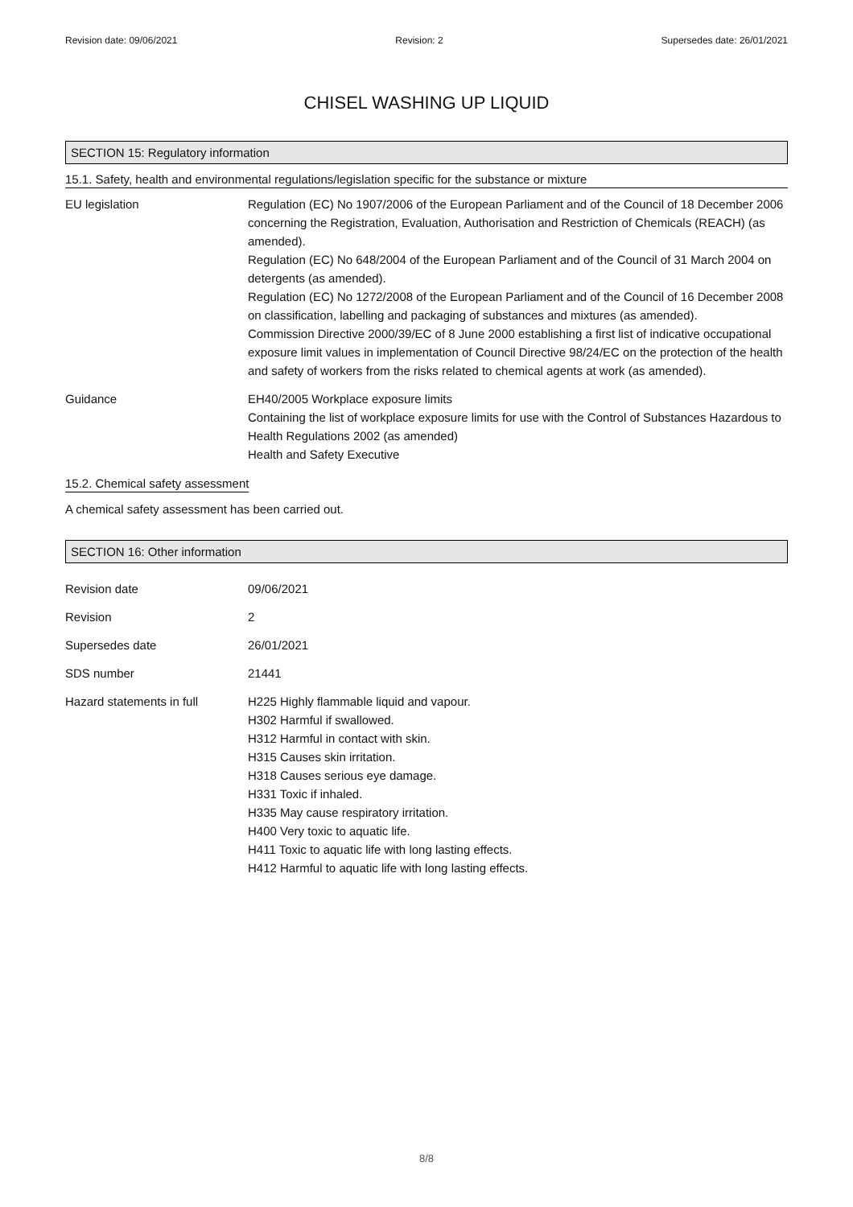Revision date: 09/06/2021 Revision: 2 Supersedes date: 26/01/2021
CHISEL WASHING UP LIQUID
SECTION 15: Regulatory information
15.1. Safety, health and environmental regulations/legislation specific for the substance or mixture
EU legislation Regulation (EC) No 1907/2006 of the European Parliament and of the Council of 18 December 2006 concerning the Registration, Evaluation, Authorisation and Restriction of Chemicals (REACH) (as amended).
Regulation (EC) No 648/2004 of the European Parliament and of the Council of 31 March 2004 on detergents (as amended).
Regulation (EC) No 1272/2008 of the European Parliament and of the Council of 16 December 2008 on classification, labelling and packaging of substances and mixtures (as amended).
Commission Directive 2000/39/EC of 8 June 2000 establishing a first list of indicative occupational exposure limit values in implementation of Council Directive 98/24/EC on the protection of the health and safety of workers from the risks related to chemical agents at work (as amended).
Guidance EH40/2005 Workplace exposure limits
Containing the list of workplace exposure limits for use with the Control of Substances Hazardous to Health Regulations 2002 (as amended)
Health and Safety Executive
15.2. Chemical safety assessment
A chemical safety assessment has been carried out.
SECTION 16: Other information
Revision date 09/06/2021
Revision 2
Supersedes date 26/01/2021
SDS number 21441
Hazard statements in full H225 Highly flammable liquid and vapour.
H302 Harmful if swallowed.
H312 Harmful in contact with skin.
H315 Causes skin irritation.
H318 Causes serious eye damage.
H331 Toxic if inhaled.
H335 May cause respiratory irritation.
H400 Very toxic to aquatic life.
H411 Toxic to aquatic life with long lasting effects.
H412 Harmful to aquatic life with long lasting effects.
8/8